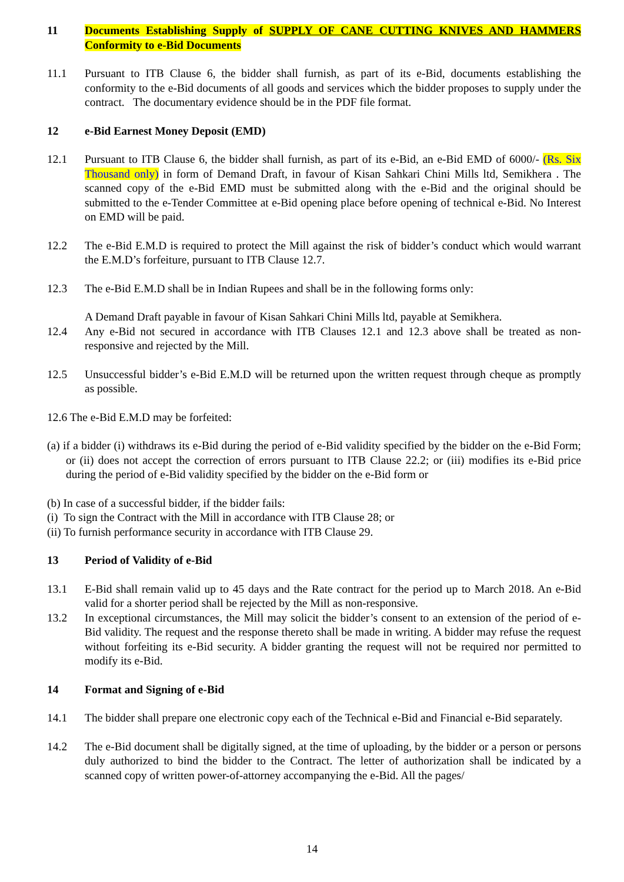11 Documents Establishing Supply of SUPPLY OF CANE CUTTING KNIVES AND HAMMERS Conformity to e-Bid Documents
11.1 Pursuant to ITB Clause 6, the bidder shall furnish, as part of its e-Bid, documents establishing the conformity to the e-Bid documents of all goods and services which the bidder proposes to supply under the contract. The documentary evidence should be in the PDF file format.
12 e-Bid Earnest Money Deposit (EMD)
12.1 Pursuant to ITB Clause 6, the bidder shall furnish, as part of its e-Bid, an e-Bid EMD of 6000/- (Rs. Six Thousand only) in form of Demand Draft, in favour of Kisan Sahkari Chini Mills ltd, Semikhera . The scanned copy of the e-Bid EMD must be submitted along with the e-Bid and the original should be submitted to the e-Tender Committee at e-Bid opening place before opening of technical e-Bid. No Interest on EMD will be paid.
12.2 The e-Bid E.M.D is required to protect the Mill against the risk of bidder’s conduct which would warrant the E.M.D’s forfeiture, pursuant to ITB Clause 12.7.
12.3 The e-Bid E.M.D shall be in Indian Rupees and shall be in the following forms only:
A Demand Draft payable in favour of Kisan Sahkari Chini Mills ltd, payable at Semikhera.
12.4 Any e-Bid not secured in accordance with ITB Clauses 12.1 and 12.3 above shall be treated as non-responsive and rejected by the Mill.
12.5 Unsuccessful bidder’s e-Bid E.M.D will be returned upon the written request through cheque as promptly as possible.
12.6 The e-Bid E.M.D may be forfeited:
(a) if a bidder (i) withdraws its e-Bid during the period of e-Bid validity specified by the bidder on the e-Bid Form; or (ii) does not accept the correction of errors pursuant to ITB Clause 22.2; or (iii) modifies its e-Bid price during the period of e-Bid validity specified by the bidder on the e-Bid form or
(b) In case of a successful bidder, if the bidder fails:
(i) To sign the Contract with the Mill in accordance with ITB Clause 28; or
(ii) To furnish performance security in accordance with ITB Clause 29.
13 Period of Validity of e-Bid
13.1 E-Bid shall remain valid up to 45 days and the Rate contract for the period up to March 2018. An e-Bid valid for a shorter period shall be rejected by the Mill as non-responsive.
13.2 In exceptional circumstances, the Mill may solicit the bidder’s consent to an extension of the period of e-Bid validity. The request and the response thereto shall be made in writing. A bidder may refuse the request without forfeiting its e-Bid security. A bidder granting the request will not be required nor permitted to modify its e-Bid.
14 Format and Signing of e-Bid
14.1 The bidder shall prepare one electronic copy each of the Technical e-Bid and Financial e-Bid separately.
14.2 The e-Bid document shall be digitally signed, at the time of uploading, by the bidder or a person or persons duly authorized to bind the bidder to the Contract. The letter of authorization shall be indicated by a scanned copy of written power-of-attorney accompanying the e-Bid. All the pages/
14